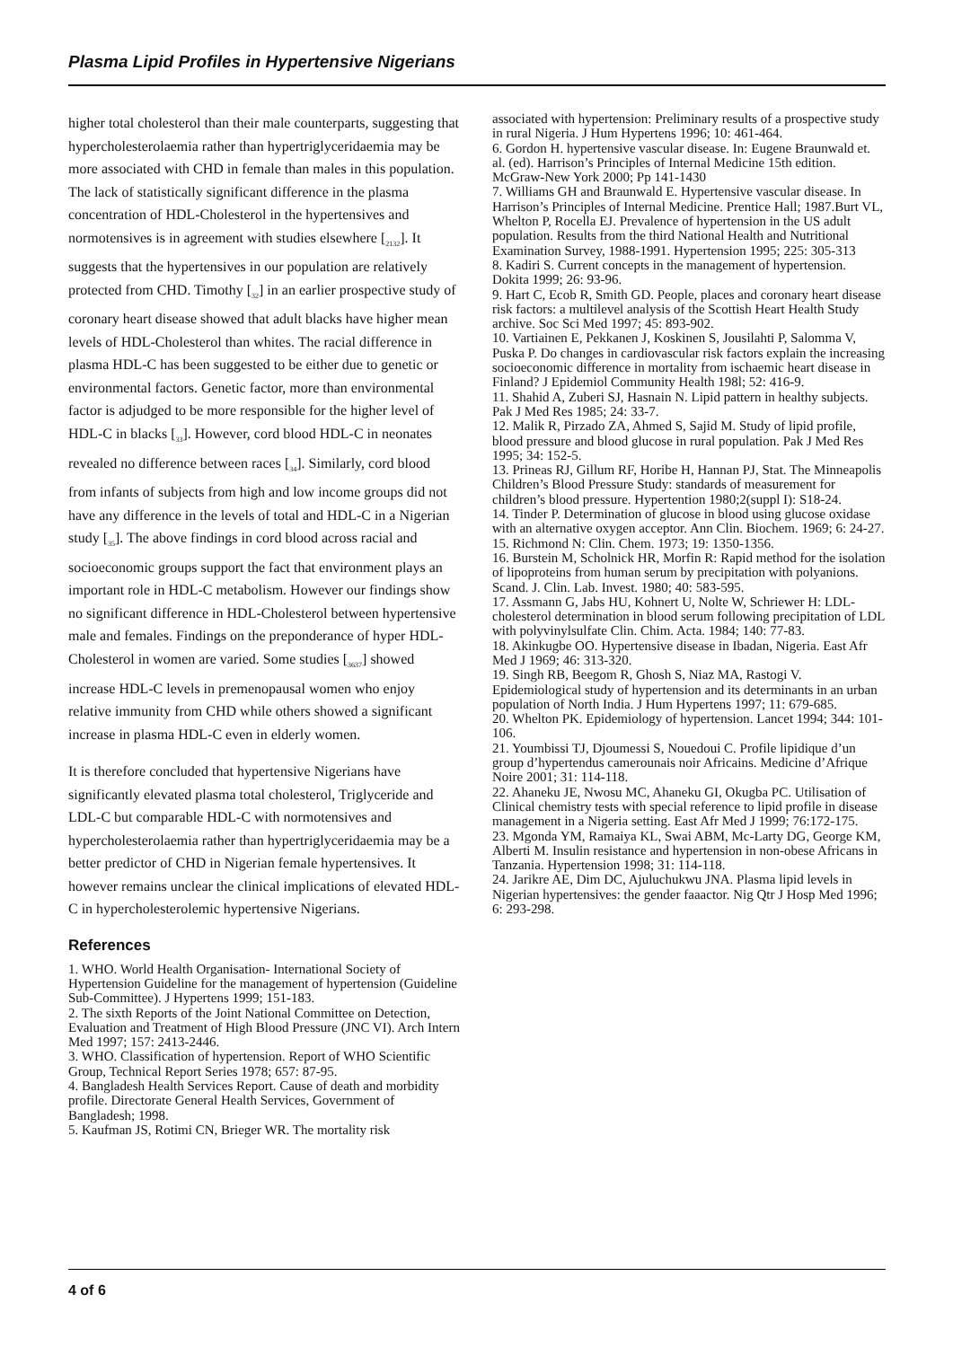Plasma Lipid Profiles in Hypertensive Nigerians
higher total cholesterol than their male counterparts, suggesting that hypercholesterolaemia rather than hypertriglyceridaemia may be more associated with CHD in female than males in this population. The lack of statistically significant difference in the plasma concentration of HDL-Cholesterol in the hypertensives and normotensives is in agreement with studies elsewhere [<sub>2132</sub>]. It suggests that the hypertensives in our population are relatively protected from CHD. Timothy [<sub>32</sub>] in an earlier prospective study of coronary heart disease showed that adult blacks have higher mean levels of HDL-Cholesterol than whites. The racial difference in plasma HDL-C has been suggested to be either due to genetic or environmental factors. Genetic factor, more than environmental factor is adjudged to be more responsible for the higher level of HDL-C in blacks [<sub>33</sub>]. However, cord blood HDL-C in neonates revealed no difference between races [<sub>34</sub>]. Similarly, cord blood from infants of subjects from high and low income groups did not have any difference in the levels of total and HDL-C in a Nigerian study [<sub>35</sub>]. The above findings in cord blood across racial and socioeconomic groups support the fact that environment plays an important role in HDL-C metabolism. However our findings show no significant difference in HDL-Cholesterol between hypertensive male and females. Findings on the preponderance of hyper HDL-Cholesterol in women are varied. Some studies [<sub>3637</sub>] showed increase HDL-C levels in premenopausal women who enjoy relative immunity from CHD while others showed a significant increase in plasma HDL-C even in elderly women.
It is therefore concluded that hypertensive Nigerians have significantly elevated plasma total cholesterol, Triglyceride and LDL-C but comparable HDL-C with normotensives and hypercholesterolaemia rather than hypertriglyceridaemia may be a better predictor of CHD in Nigerian female hypertensives. It however remains unclear the clinical implications of elevated HDL-C in hypercholesterolemic hypertensive Nigerians.
References
1. WHO. World Health Organisation- International Society of Hypertension Guideline for the management of hypertension (Guideline Sub-Committee). J Hypertens 1999; 151-183.
2. The sixth Reports of the Joint National Committee on Detection, Evaluation and Treatment of High Blood Pressure (JNC VI). Arch Intern Med 1997; 157: 2413-2446.
3. WHO. Classification of hypertension. Report of WHO Scientific Group, Technical Report Series 1978; 657: 87-95.
4. Bangladesh Health Services Report. Cause of death and morbidity profile. Directorate General Health Services, Government of Bangladesh; 1998.
5. Kaufman JS, Rotimi CN, Brieger WR. The mortality risk
associated with hypertension: Preliminary results of a prospective study in rural Nigeria. J Hum Hypertens 1996; 10: 461-464.
6. Gordon H. hypertensive vascular disease. In: Eugene Braunwald et. al. (ed). Harrison’s Principles of Internal Medicine 15th edition. McGraw-New York 2000; Pp 141-1430
7. Williams GH and Braunwald E. Hypertensive vascular disease. In Harrison’s Principles of Internal Medicine. Prentice Hall; 1987.Burt VL, Whelton P, Rocella EJ. Prevalence of hypertension in the US adult population. Results from the third National Health and Nutritional Examination Survey, 1988-1991. Hypertension 1995; 225: 305-313
8. Kadiri S. Current concepts in the management of hypertension. Dokita 1999; 26: 93-96.
9. Hart C, Ecob R, Smith GD. People, places and coronary heart disease risk factors: a multilevel analysis of the Scottish Heart Health Study archive. Soc Sci Med 1997; 45: 893-902.
10. Vartiainen E, Pekkanen J, Koskinen S, Jousilahti P, Salomma V, Puska P. Do changes in cardiovascular risk factors explain the increasing socioeconomic difference in mortality from ischaemic heart disease in Finland? J Epidemiol Community Health 198l; 52: 416-9.
11. Shahid A, Zuberi SJ, Hasnain N. Lipid pattern in healthy subjects. Pak J Med Res 1985; 24: 33-7.
12. Malik R, Pirzado ZA, Ahmed S, Sajid M. Study of lipid profile, blood pressure and blood glucose in rural population. Pak J Med Res 1995; 34: 152-5.
13. Prineas RJ, Gillum RF, Horibe H, Hannan PJ, Stat. The Minneapolis Children’s Blood Pressure Study: standards of measurement for children’s blood pressure. Hypertention 1980;2(suppl I): S18-24.
14. Tinder P. Determination of glucose in blood using glucose oxidase with an alternative oxygen acceptor. Ann Clin. Biochem. 1969; 6: 24-27.
15. Richmond N: Clin. Chem. 1973; 19: 1350-1356.
16. Burstein M, Scholnick HR, Morfin R: Rapid method for the isolation of lipoproteins from human serum by precipitation with polyanions. Scand. J. Clin. Lab. Invest. 1980; 40: 583-595.
17. Assmann G, Jabs HU, Kohnert U, Nolte W, Schriewer H: LDL-cholesterol determination in blood serum following precipitation of LDL with polyvinylsulfate Clin. Chim. Acta. 1984; 140: 77-83.
18. Akinkugbe OO. Hypertensive disease in Ibadan, Nigeria. East Afr Med J 1969; 46: 313-320.
19. Singh RB, Beegom R, Ghosh S, Niaz MA, Rastogi V. Epidemiological study of hypertension and its determinants in an urban population of North India. J Hum Hypertens 1997; 11: 679-685.
20. Whelton PK. Epidemiology of hypertension. Lancet 1994; 344: 101-106.
21. Youmbissi TJ, Djoumessi S, Nouedoui C. Profile lipidique d’un group d’hypertendus camerounais noir Africains. Medicine d’Afrique Noire 2001; 31: 114-118.
22. Ahaneku JE, Nwosu MC, Ahaneku GI, Okugba PC. Utilisation of Clinical chemistry tests with special reference to lipid profile in disease management in a Nigeria setting. East Afr Med J 1999; 76:172-175.
23. Mgonda YM, Ramaiya KL, Swai ABM, Mc-Larty DG, George KM, Alberti M. Insulin resistance and hypertension in non-obese Africans in Tanzania. Hypertension 1998; 31: 114-118.
24. Jarikre AE, Dim DC, Ajuluchukwu JNA. Plasma lipid levels in Nigerian hypertensives: the gender faaactor. Nig Qtr J Hosp Med 1996; 6: 293-298.
4 of 6